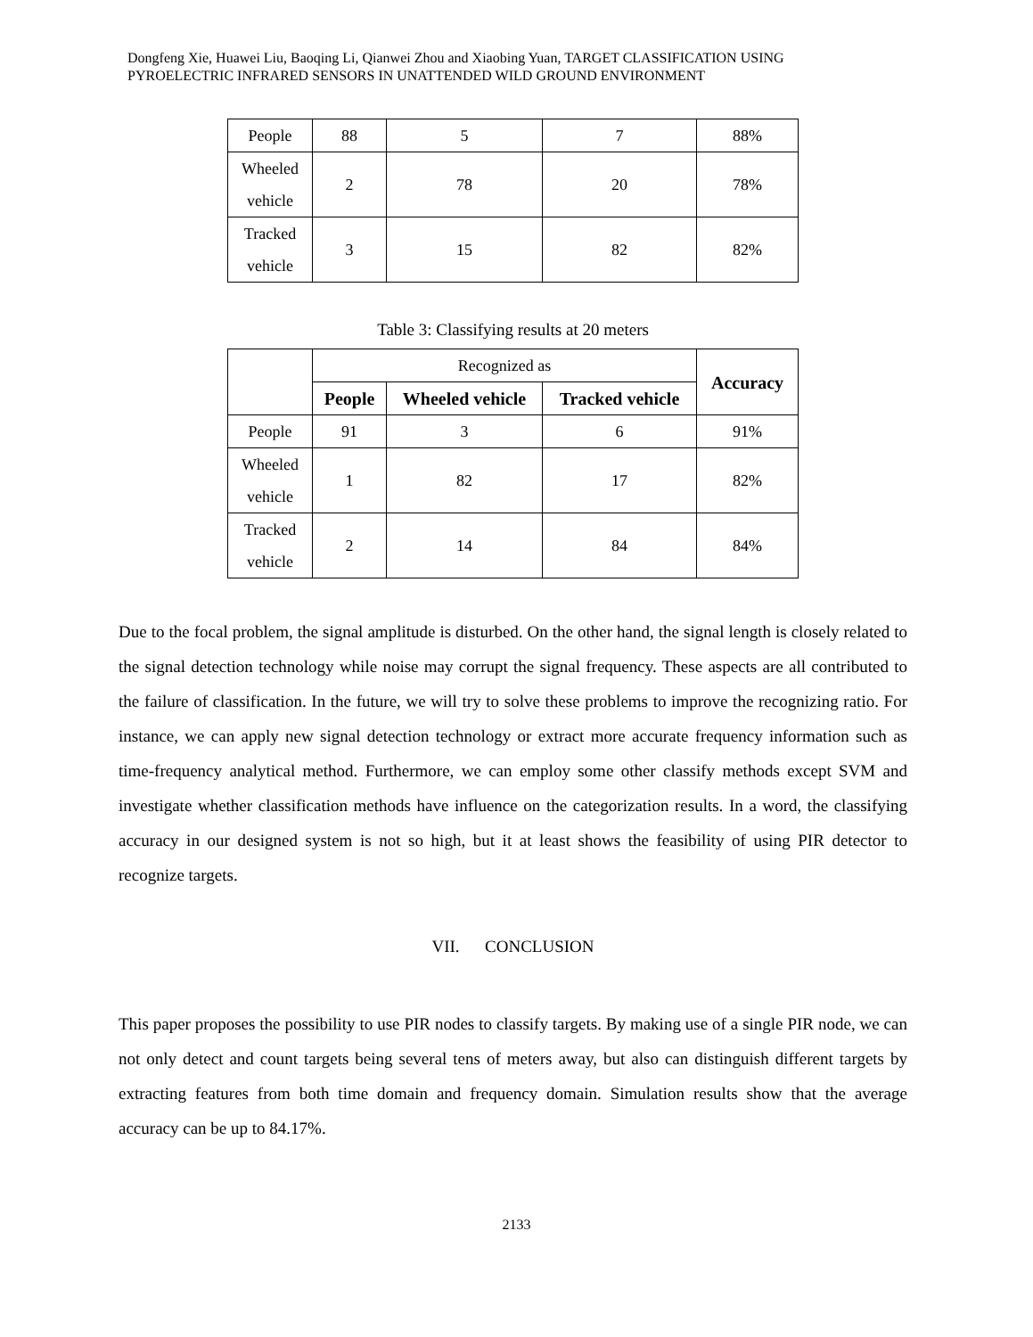Dongfeng Xie, Huawei Liu, Baoqing Li, Qianwei Zhou and Xiaobing Yuan, TARGET CLASSIFICATION USING
PYROELECTRIC INFRARED SENSORS IN UNATTENDED WILD GROUND ENVIRONMENT
| People | 88 | 5 | 7 | 88% |
| Wheeled vehicle | 2 | 78 | 20 | 78% |
| Tracked vehicle | 3 | 15 | 82 | 82% |
Table 3: Classifying results at 20 meters
| | Recognized as | | | Accuracy |
| | People | Wheeled vehicle | Tracked vehicle | |
| People | 91 | 3 | 6 | 91% |
| Wheeled vehicle | 1 | 82 | 17 | 82% |
| Tracked vehicle | 2 | 14 | 84 | 84% |
Due to the focal problem, the signal amplitude is disturbed. On the other hand, the signal length is closely related to the signal detection technology while noise may corrupt the signal frequency. These aspects are all contributed to the failure of classification. In the future, we will try to solve these problems to improve the recognizing ratio. For instance, we can apply new signal detection technology or extract more accurate frequency information such as time-frequency analytical method. Furthermore, we can employ some other classify methods except SVM and investigate whether classification methods have influence on the categorization results. In a word, the classifying accuracy in our designed system is not so high, but it at least shows the feasibility of using PIR detector to recognize targets.
VII. CONCLUSION
This paper proposes the possibility to use PIR nodes to classify targets. By making use of a single PIR node, we can not only detect and count targets being several tens of meters away, but also can distinguish different targets by extracting features from both time domain and frequency domain. Simulation results show that the average accuracy can be up to 84.17%.
2133